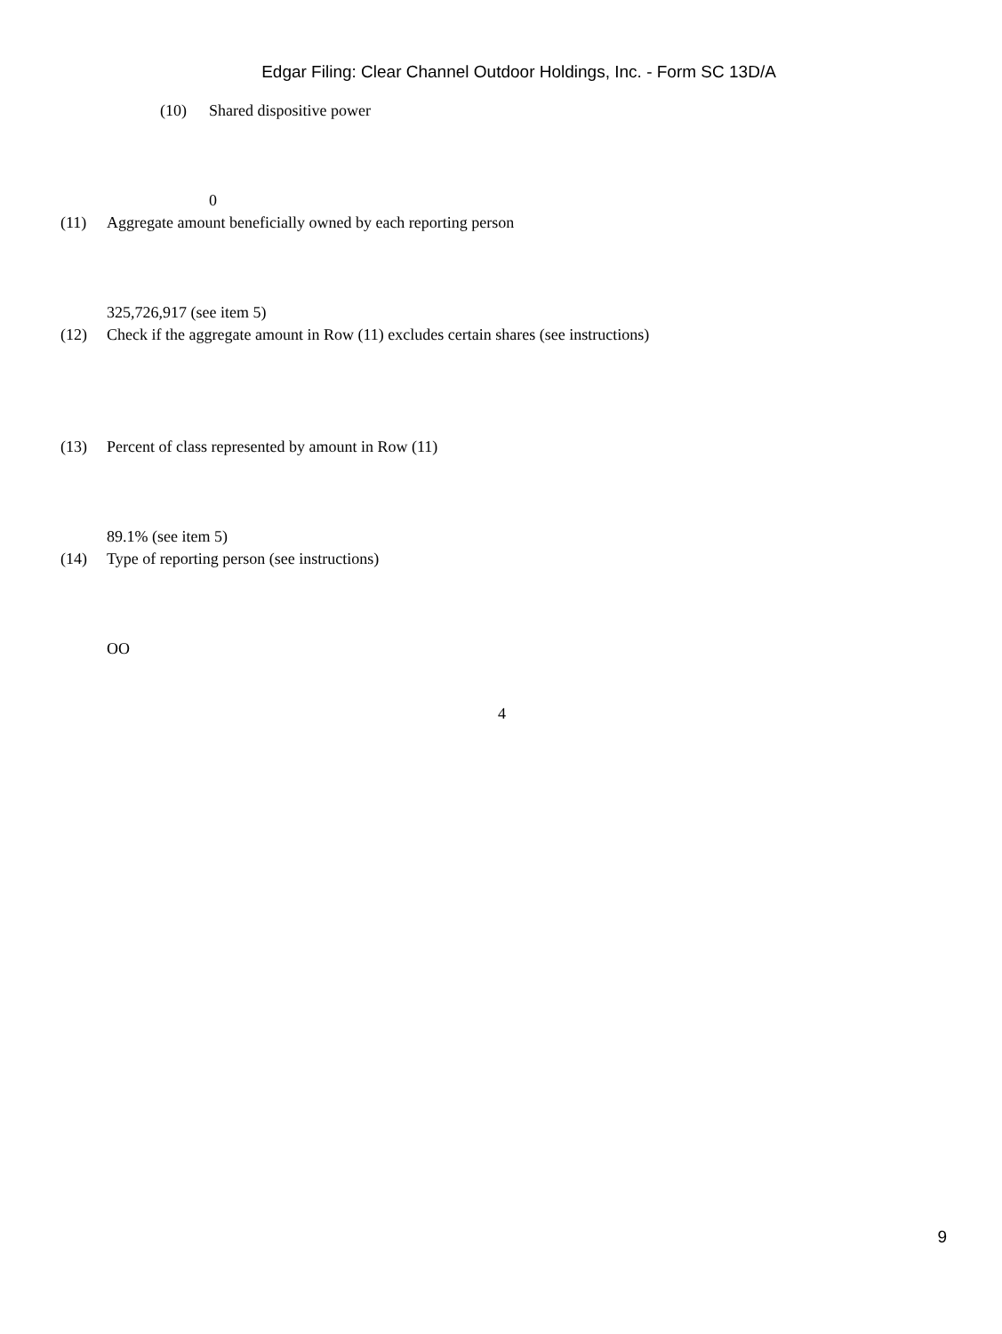Edgar Filing: Clear Channel Outdoor Holdings, Inc. - Form SC 13D/A
(10) Shared dispositive power
0
(11) Aggregate amount beneficially owned by each reporting person
325,726,917 (see item 5)
(12) Check if the aggregate amount in Row (11) excludes certain shares (see instructions)
(13) Percent of class represented by amount in Row (11)
89.1% (see item 5)
(14) Type of reporting person (see instructions)
OO
4
9